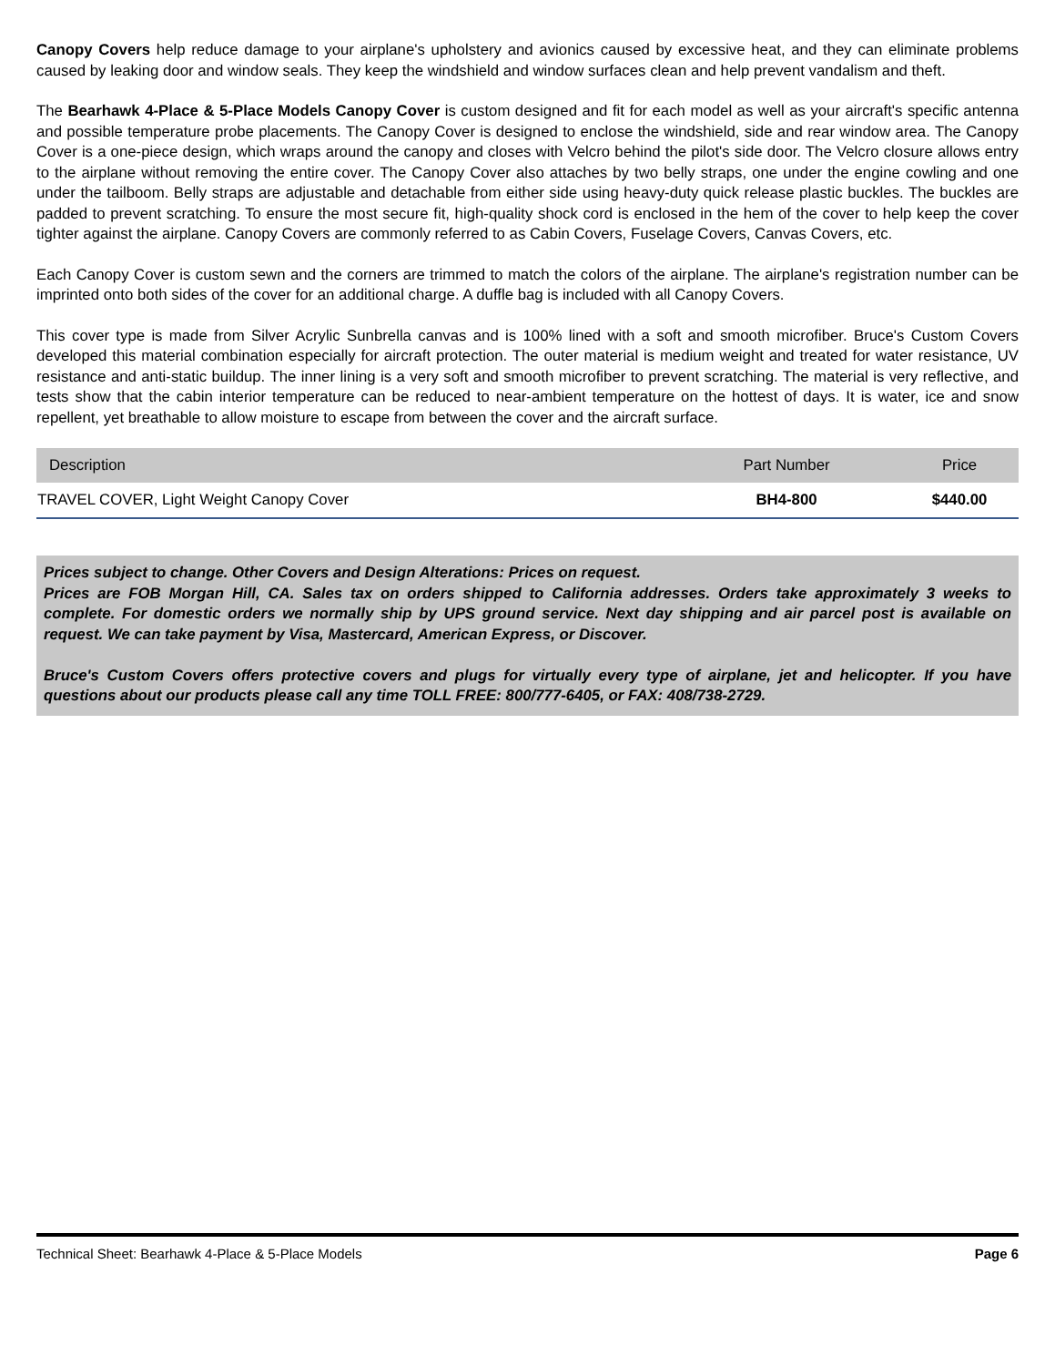Canopy Covers help reduce damage to your airplane's upholstery and avionics caused by excessive heat, and they can eliminate problems caused by leaking door and window seals. They keep the windshield and window surfaces clean and help prevent vandalism and theft.
The Bearhawk 4-Place & 5-Place Models Canopy Cover is custom designed and fit for each model as well as your aircraft's specific antenna and possible temperature probe placements. The Canopy Cover is designed to enclose the windshield, side and rear window area. The Canopy Cover is a one-piece design, which wraps around the canopy and closes with Velcro behind the pilot's side door. The Velcro closure allows entry to the airplane without removing the entire cover. The Canopy Cover also attaches by two belly straps, one under the engine cowling and one under the tailboom. Belly straps are adjustable and detachable from either side using heavy-duty quick release plastic buckles. The buckles are padded to prevent scratching. To ensure the most secure fit, high-quality shock cord is enclosed in the hem of the cover to help keep the cover tighter against the airplane. Canopy Covers are commonly referred to as Cabin Covers, Fuselage Covers, Canvas Covers, etc.
Each Canopy Cover is custom sewn and the corners are trimmed to match the colors of the airplane. The airplane's registration number can be imprinted onto both sides of the cover for an additional charge. A duffle bag is included with all Canopy Covers.
This cover type is made from Silver Acrylic Sunbrella canvas and is 100% lined with a soft and smooth microfiber. Bruce's Custom Covers developed this material combination especially for aircraft protection. The outer material is medium weight and treated for water resistance, UV resistance and anti-static buildup. The inner lining is a very soft and smooth microfiber to prevent scratching. The material is very reflective, and tests show that the cabin interior temperature can be reduced to near-ambient temperature on the hottest of days. It is water, ice and snow repellent, yet breathable to allow moisture to escape from between the cover and the aircraft surface.
| Description | Part Number | Price |
| --- | --- | --- |
| TRAVEL COVER, Light Weight Canopy Cover | BH4-800 | $440.00 |
Prices subject to change. Other Covers and Design Alterations: Prices on request.
Prices are FOB Morgan Hill, CA. Sales tax on orders shipped to California addresses. Orders take approximately 3 weeks to complete. For domestic orders we normally ship by UPS ground service. Next day shipping and air parcel post is available on request. We can take payment by Visa, Mastercard, American Express, or Discover.
Bruce's Custom Covers offers protective covers and plugs for virtually every type of airplane, jet and helicopter. If you have questions about our products please call any time TOLL FREE: 800/777-6405, or FAX: 408/738-2729.
Technical Sheet: Bearhawk 4-Place & 5-Place Models Page 6